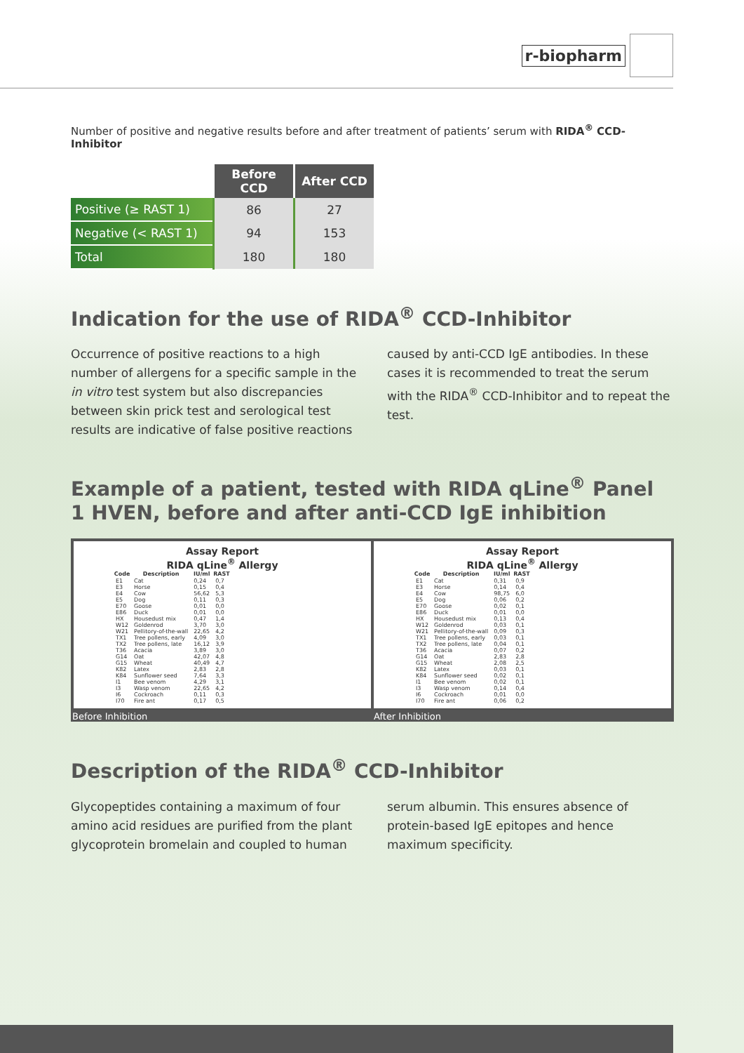r-biopharm
Number of positive and negative results before and after treatment of patients’ serum with RIDA<sup>®</sup> CCD-Inhibitor
| | Before CCD | After CCD |
| --- | --- | --- |
| Positive (≥ RAST 1) | 86 | 27 |
| Negative (< RAST 1) | 94 | 153 |
| Total | 180 | 180 |
Indication for the use of RIDA<sup>®</sup> CCD-Inhibitor
Occurrence of positive reactions to a high number of allergens for a specific sample in the in vitro test system but also discrepancies between skin prick test and serological test results are indicative of false positive reactions caused by anti-CCD IgE antibodies. In these cases it is recommended to treat the serum with the RIDA<sup>®</sup> CCD-Inhibitor and to repeat the test.
Example of a patient, tested with RIDA qLine<sup>®</sup> Panel 1 HVEN, before and after anti-CCD IgE inhibition
Assay Report
RIDA qLine<sup>®</sup> Allergy
| Code | Description | IU/ml | RAST |
| --- | --- | --- | --- |
| E1 | Cat | 0,24 | 0,7 |
| E3 | Horse | 0,15 | 0,4 |
| E4 | Cow | 56,62 | 5,3 |
| E5 | Dog | 0,11 | 0,3 |
| E70 | Goose | 0,01 | 0,0 |
| E86 | Duck | 0,01 | 0,0 |
| HX | Housedust mix | 0,47 | 1,4 |
| W12 | Goldenrod | 3,70 | 3,0 |
| W21 | Pellitory-of-the-wall | 22,65 | 4,2 |
| TX1 | Tree pollens, early | 4,09 | 3,0 |
| TX2 | Tree pollens, late | 16,12 | 3,9 |
| T36 | Acacia | 3,89 | 3,0 |
| G14 | Oat | 42,07 | 4,8 |
| G15 | Wheat | 40,49 | 4,7 |
| K82 | Latex | 2,83 | 2,8 |
| K84 | Sunflower seed | 7,64 | 3,3 |
| I1 | Bee venom | 4,29 | 3,1 |
| I3 | Wasp venom | 22,65 | 4,2 |
| I6 | Cockroach | 0,11 | 0,3 |
| I70 | Fire ant | 0,17 | 0,5 |
Assay Report
RIDA qLine<sup>®</sup> Allergy
| Code | Description | IU/ml | RAST |
| --- | --- | --- | --- |
| E1 | Cat | 0,31 | 0,9 |
| E3 | Horse | 0,14 | 0,4 |
| E4 | Cow | 98,75 | 6,0 |
| E5 | Dog | 0,06 | 0,2 |
| E70 | Goose | 0,02 | 0,1 |
| E86 | Duck | 0,01 | 0,0 |
| HX | Housedust mix | 0,13 | 0,4 |
| W12 | Goldenrod | 0,03 | 0,1 |
| W21 | Pellitory-of-the-wall | 0,09 | 0,3 |
| TX1 | Tree pollens, early | 0,03 | 0,1 |
| TX2 | Tree pollens, late | 0,04 | 0,1 |
| T36 | Acacia | 0,07 | 0,2 |
| G14 | Oat | 2,83 | 2,8 |
| G15 | Wheat | 2,08 | 2,5 |
| K82 | Latex | 0,03 | 0,1 |
| K84 | Sunflower seed | 0,02 | 0,1 |
| I1 | Bee venom | 0,02 | 0,1 |
| I3 | Wasp venom | 0,14 | 0,4 |
| I6 | Cockroach | 0,01 | 0,0 |
| I70 | Fire ant | 0,06 | 0,2 |
Before Inhibition After Inhibition
Description of the RIDA<sup>®</sup> CCD-Inhibitor
Glycopeptides containing a maximum of four amino acid residues are purified from the plant glycoprotein bromelain and coupled to human serum albumin. This ensures absence of protein-based IgE epitopes and hence maximum specificity.